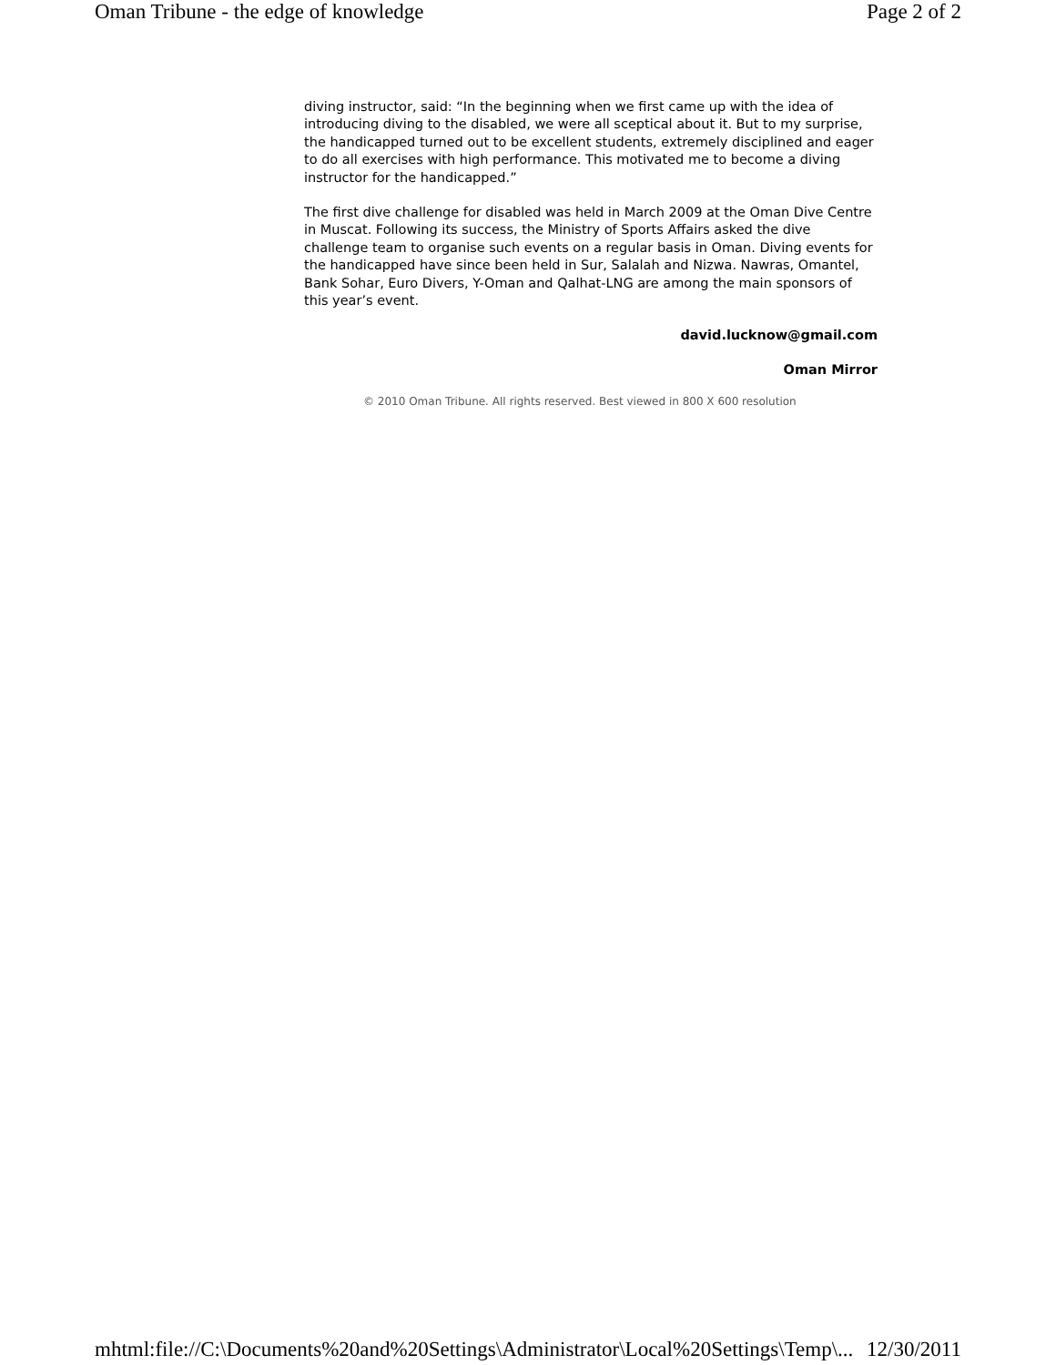Oman Tribune - the edge of knowledge Page 2 of 2
diving instructor, said: “In the beginning when we first came up with the idea of introducing diving to the disabled, we were all sceptical about it. But to my surprise, the handicapped turned out to be excellent students, extremely disciplined and eager to do all exercises with high performance. This motivated me to become a diving instructor for the handicapped.”
The first dive challenge for disabled was held in March 2009 at the Oman Dive Centre in Muscat. Following its success, the Ministry of Sports Affairs asked the dive challenge team to organise such events on a regular basis in Oman. Diving events for the handicapped have since been held in Sur, Salalah and Nizwa. Nawras, Omantel, Bank Sohar, Euro Divers, Y-Oman and Qalhat-LNG are among the main sponsors of this year’s event.
david.lucknow@gmail.com
Oman Mirror
© 2010 Oman Tribune. All rights reserved. Best viewed in 800 X 600 resolution
mhtml:file://C:\Documents%20and%20Settings\Administrator\Local%20Settings\Temp\... 12/30/2011